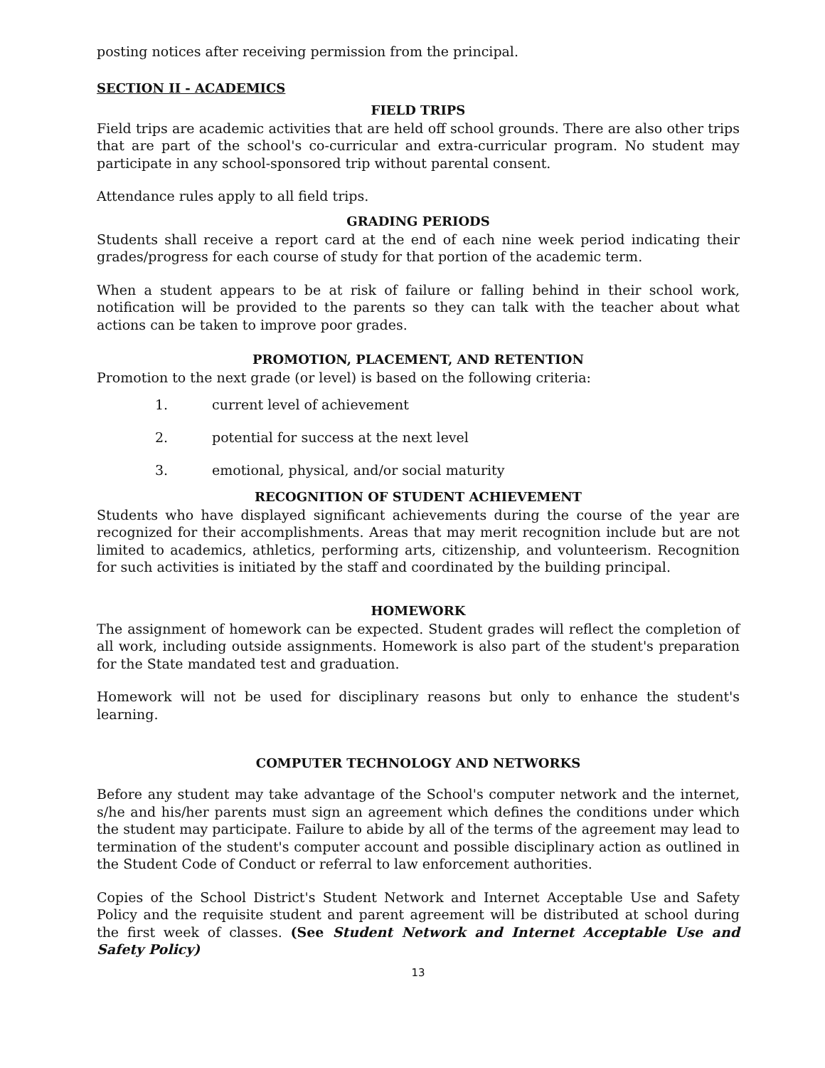posting notices after receiving permission from the principal.
SECTION II - ACADEMICS
FIELD TRIPS
Field trips are academic activities that are held off school grounds. There are also other trips that are part of the school's co-curricular and extra-curricular program. No student may participate in any school-sponsored trip without parental consent.
Attendance rules apply to all field trips.
GRADING PERIODS
Students shall receive a report card at the end of each nine week period indicating their grades/progress for each course of study for that portion of the academic term.
When a student appears to be at risk of failure or falling behind in their school work, notification will be provided to the parents so they can talk with the teacher about what actions can be taken to improve poor grades.
PROMOTION, PLACEMENT, AND RETENTION
Promotion to the next grade (or level) is based on the following criteria:
1. current level of achievement
2. potential for success at the next level
3. emotional, physical, and/or social maturity
RECOGNITION OF STUDENT ACHIEVEMENT
Students who have displayed significant achievements during the course of the year are recognized for their accomplishments. Areas that may merit recognition include but are not limited to academics, athletics, performing arts, citizenship, and volunteerism. Recognition for such activities is initiated by the staff and coordinated by the building principal.
HOMEWORK
The assignment of homework can be expected. Student grades will reflect the completion of all work, including outside assignments. Homework is also part of the student's preparation for the State mandated test and graduation.
Homework will not be used for disciplinary reasons but only to enhance the student's learning.
COMPUTER TECHNOLOGY AND NETWORKS
Before any student may take advantage of the School's computer network and the internet, s/he and his/her parents must sign an agreement which defines the conditions under which the student may participate. Failure to abide by all of the terms of the agreement may lead to termination of the student's computer account and possible disciplinary action as outlined in the Student Code of Conduct or referral to law enforcement authorities.
Copies of the School District's Student Network and Internet Acceptable Use and Safety Policy and the requisite student and parent agreement will be distributed at school during the first week of classes. (See Student Network and Internet Acceptable Use and Safety Policy)
13